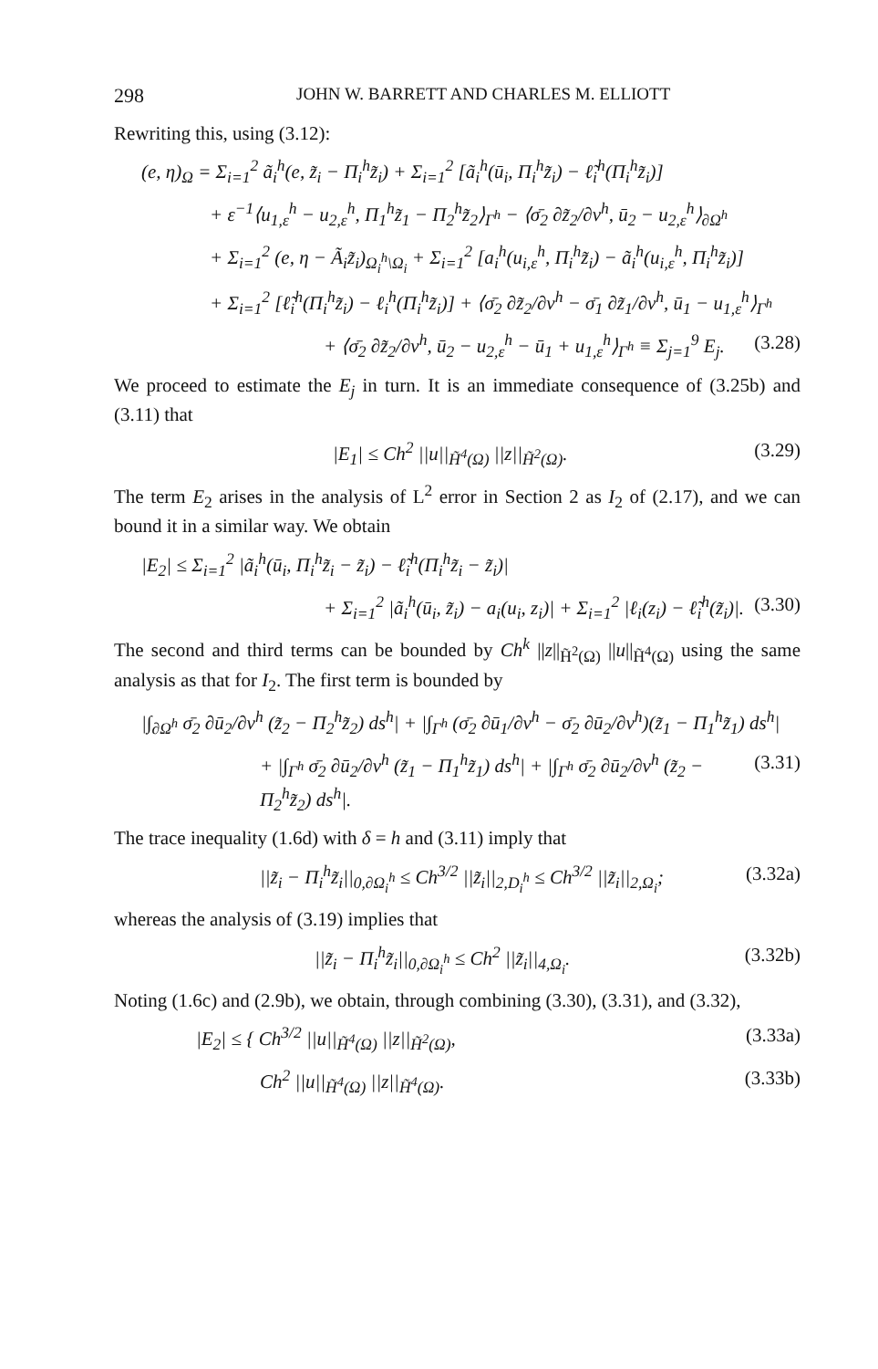298 JOHN W. BARRETT AND CHARLES M. ELLIOTT
Rewriting this, using (3.12):
(e, η)<sub>Ω</sub> = Σ<sub>i=1</sub><sup>2</sup> ã<sub>i</sub><sup>h</sup>(e, z̃<sub>i</sub> − Π<sub>i</sub><sup>h</sup>z̃<sub>i</sub>) + Σ<sub>i=1</sub><sup>2</sup> [ã<sub>i</sub><sup>h</sup>(ū<sub>i</sub>, Π<sub>i</sub><sup>h</sup>z̃<sub>i</sub>) − ℓ̃<sub>i</sub><sup>h</sup>(Π<sub>i</sub><sup>h</sup>z̃<sub>i</sub>)]
+ ε<sup>−1</sup>⟨u<sub>1,ε</sub><sup>h</sup> − u<sub>2,ε</sub><sup>h</sup>, Π<sub>1</sub><sup>h</sup>z̃<sub>1</sub> − Π<sub>2</sub><sup>h</sup>z̃<sub>2</sub>⟩<sub>Γ<sup>h</sup></sub> − ⟨σ̄<sub>2</sub> ∂z̃<sub>2</sub>/∂ν<sup>h</sup>, ū<sub>2</sub> − u<sub>2,ε</sub><sup>h</sup>⟩<sub>∂Ω<sup>h</sup></sub>
+ Σ<sub>i=1</sub><sup>2</sup> (e, η − Ã<sub>i</sub>z̃<sub>i</sub>)<sub>Ω<sub>i</sub><sup>h</sup>\Ω<sub>i</sub></sub> + Σ<sub>i=1</sub><sup>2</sup> [a<sub>i</sub><sup>h</sup>(u<sub>i,ε</sub><sup>h</sup>, Π<sub>i</sub><sup>h</sup>z̃<sub>i</sub>) − ã<sub>i</sub><sup>h</sup>(u<sub>i,ε</sub><sup>h</sup>, Π<sub>i</sub><sup>h</sup>z̃<sub>i</sub>)]
+ Σ<sub>i=1</sub><sup>2</sup> [ℓ̃<sub>i</sub><sup>h</sup>(Π<sub>i</sub><sup>h</sup>z̃<sub>i</sub>) − ℓ<sub>i</sub><sup>h</sup>(Π<sub>i</sub><sup>h</sup>z̃<sub>i</sub>)] + ⟨σ̄<sub>2</sub> ∂z̃<sub>2</sub>/∂ν<sup>h</sup> − σ̄<sub>1</sub> ∂z̃<sub>1</sub>/∂ν<sup>h</sup>, ū<sub>1</sub> − u<sub>1,ε</sub><sup>h</sup>⟩<sub>Γ<sup>h</sup></sub>
+ ⟨σ̄<sub>2</sub> ∂z̃<sub>2</sub>/∂ν<sup>h</sup>, ū<sub>2</sub> − u<sub>2,ε</sub><sup>h</sup> − ū<sub>1</sub> + u<sub>1,ε</sub><sup>h</sup>⟩<sub>Γ<sup>h</sup></sub> ≡ Σ<sub>j=1</sub><sup>9</sup> E<sub>j</sub>. (3.28)
We proceed to estimate the E<sub>j</sub> in turn. It is an immediate consequence of (3.25b) and (3.11) that
|E<sub>1</sub>| ≤ Ch<sup>2</sup> ||u||<sub>H̃<sup>4</sup>(Ω)</sub> ||z||<sub>H̃<sup>2</sup>(Ω)</sub>. (3.29)
The term E<sub>2</sub> arises in the analysis of L<sup>2</sup> error in Section 2 as I<sub>2</sub> of (2.17), and we can bound it in a similar way. We obtain
|E<sub>2</sub>| ≤ Σ<sub>i=1</sub><sup>2</sup> |ã<sub>i</sub><sup>h</sup>(ū<sub>i</sub>, Π<sub>i</sub><sup>h</sup>z̃<sub>i</sub> − z̃<sub>i</sub>) − ℓ̃<sub>i</sub><sup>h</sup>(Π<sub>i</sub><sup>h</sup>z̃<sub>i</sub> − z̃<sub>i</sub>)|
+ Σ<sub>i=1</sub><sup>2</sup> |ã<sub>i</sub><sup>h</sup>(ū<sub>i</sub>, z̃<sub>i</sub>) − a<sub>i</sub>(u<sub>i</sub>, z<sub>i</sub>)| + Σ<sub>i=1</sub><sup>2</sup> |ℓ<sub>i</sub>(z<sub>i</sub>) − ℓ̃<sub>i</sub><sup>h</sup>(z̃<sub>i</sub>)|. (3.30)
The second and third terms can be bounded by Ch<sup>k</sup> ||z||<sub>H̃<sup>2</sup>(Ω)</sub> ||u||<sub>H̃<sup>4</sup>(Ω)</sub> using the same analysis as that for I<sub>2</sub>. The first term is bounded by
|∫<sub>∂Ω<sup>h</sup></sub> σ̄<sub>2</sub> ∂ū<sub>2</sub>/∂ν<sup>h</sup> (z̃<sub>2</sub> − Π<sub>2</sub><sup>h</sup>z̃<sub>2</sub>) ds<sup>h</sup>| + |∫<sub>Γ<sup>h</sup></sub> (σ̄<sub>2</sub> ∂ū<sub>1</sub>/∂ν<sup>h</sup> − σ̄<sub>2</sub> ∂ū<sub>2</sub>/∂ν<sup>h</sup>)(z̃<sub>1</sub> − Π<sub>1</sub><sup>h</sup>z̃<sub>1</sub>) ds<sup>h</sup>|
+ |∫<sub>Γ<sup>h</sup></sub> σ̄<sub>2</sub> ∂ū<sub>2</sub>/∂ν<sup>h</sup> (z̃<sub>1</sub> − Π<sub>1</sub><sup>h</sup>z̃<sub>1</sub>) ds<sup>h</sup>| + |∫<sub>Γ<sup>h</sup></sub> σ̄<sub>2</sub> ∂ū<sub>2</sub>/∂ν<sup>h</sup> (z̃<sub>2</sub> − Π<sub>2</sub><sup>h</sup>z̃<sub>2</sub>) ds<sup>h</sup>|. (3.31)
The trace inequality (1.6d) with δ = h and (3.11) imply that
||z̃<sub>i</sub> − Π<sub>i</sub><sup>h</sup>z̃<sub>i</sub>||<sub>0,∂Ω<sub>i</sub><sup>h</sup></sub> ≤ Ch<sup>3/2</sup> ||z̃<sub>i</sub>||<sub>2,D<sub>i</sub><sup>h</sup></sub> ≤ Ch<sup>3/2</sup> ||z̃<sub>i</sub>||<sub>2,Ω<sub>i</sub></sub>; (3.32a)
whereas the analysis of (3.19) implies that
||z̃<sub>i</sub> − Π<sub>i</sub><sup>h</sup>z̃<sub>i</sub>||<sub>0,∂Ω<sub>i</sub><sup>h</sup></sub> ≤ Ch<sup>2</sup> ||z̃<sub>i</sub>||<sub>4,Ω<sub>i</sub></sub>. (3.32b)
Noting (1.6c) and (2.9b), we obtain, through combining (3.30), (3.31), and (3.32),
|E<sub>2</sub>| ≤ { Ch<sup>3/2</sup> ||u||<sub>H̃<sup>4</sup>(Ω)</sub> ||z||<sub>H̃<sup>2</sup>(Ω)</sub>, (3.33a)
Ch<sup>2</sup> ||u||<sub>H̃<sup>4</sup>(Ω)</sub> ||z||<sub>H̃<sup>4</sup>(Ω)</sub>. (3.33b)